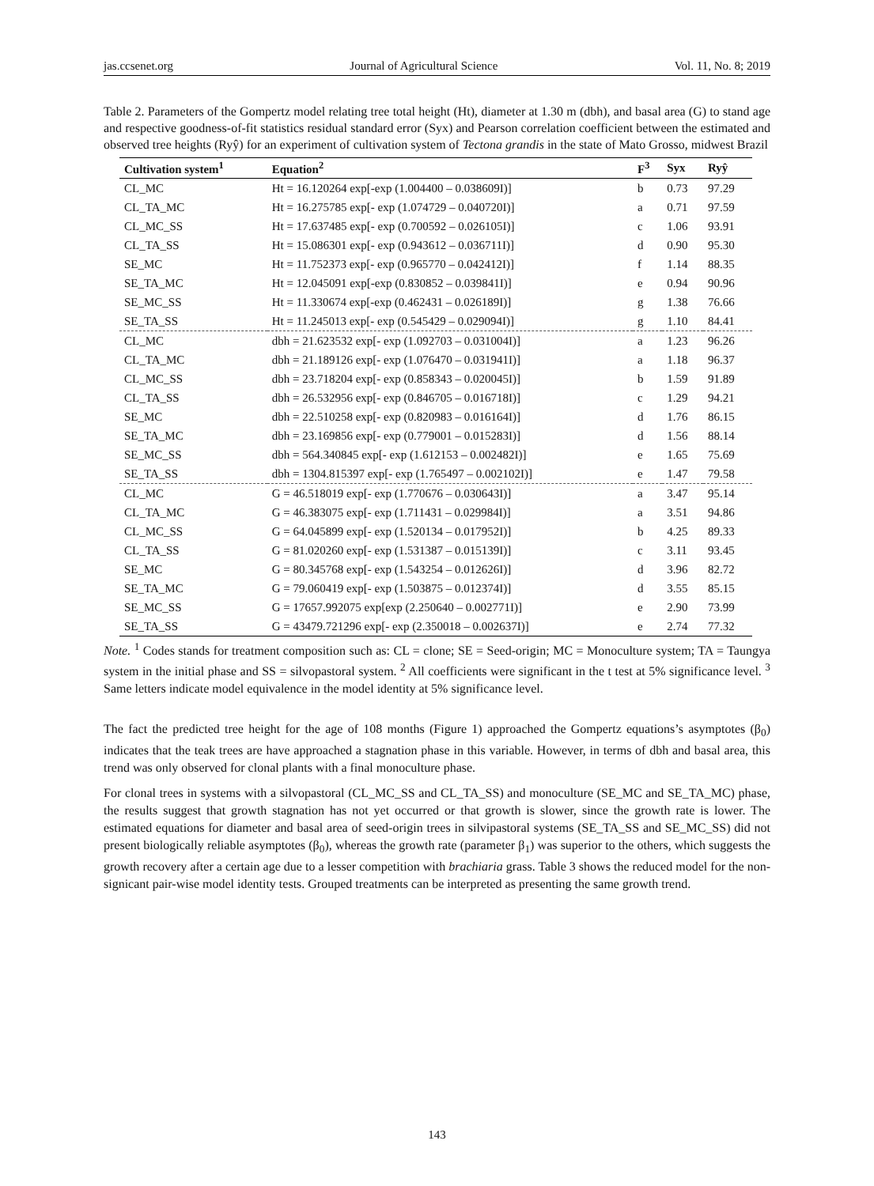jas.ccsenet.org Journal of Agricultural Science Vol. 11, No. 8; 2019
Table 2. Parameters of the Gompertz model relating tree total height (Ht), diameter at 1.30 m (dbh), and basal area (G) to stand age and respective goodness-of-fit statistics residual standard error (Syx) and Pearson correlation coefficient between the estimated and observed tree heights (Ryŷ) for an experiment of cultivation system of Tectona grandis in the state of Mato Grosso, midwest Brazil
| Cultivation system<sup>1</sup> | Equation<sup>2</sup> | F<sup>3</sup> | Syx | Ryŷ |
| --- | --- | --- | --- | --- |
| CL_MC | Ht = 16.120264 exp[-exp (1.004400 – 0.038609I)] | b | 0.73 | 97.29 |
| CL_TA_MC | Ht = 16.275785 exp[- exp (1.074729 – 0.040720I)] | a | 0.71 | 97.59 |
| CL_MC_SS | Ht = 17.637485 exp[- exp (0.700592 – 0.026105I)] | c | 1.06 | 93.91 |
| CL_TA_SS | Ht = 15.086301 exp[- exp (0.943612 – 0.036711I)] | d | 0.90 | 95.30 |
| SE_MC | Ht = 11.752373 exp[- exp (0.965770 – 0.042412I)] | f | 1.14 | 88.35 |
| SE_TA_MC | Ht = 12.045091 exp[-exp (0.830852 – 0.039841I)] | e | 0.94 | 90.96 |
| SE_MC_SS | Ht = 11.330674 exp[-exp (0.462431 – 0.026189I)] | g | 1.38 | 76.66 |
| SE_TA_SS | Ht = 11.245013 exp[- exp (0.545429 – 0.029094I)] | g | 1.10 | 84.41 |
| CL_MC | dbh = 21.623532 exp[- exp (1.092703 – 0.031004I)] | a | 1.23 | 96.26 |
| CL_TA_MC | dbh = 21.189126 exp[- exp (1.076470 – 0.031941I)] | a | 1.18 | 96.37 |
| CL_MC_SS | dbh = 23.718204 exp[- exp (0.858343 – 0.020045I)] | b | 1.59 | 91.89 |
| CL_TA_SS | dbh = 26.532956 exp[- exp (0.846705 – 0.016718I)] | c | 1.29 | 94.21 |
| SE_MC | dbh = 22.510258 exp[- exp (0.820983 – 0.016164I)] | d | 1.76 | 86.15 |
| SE_TA_MC | dbh = 23.169856 exp[- exp (0.779001 – 0.015283I)] | d | 1.56 | 88.14 |
| SE_MC_SS | dbh = 564.340845 exp[- exp (1.612153 – 0.002482I)] | e | 1.65 | 75.69 |
| SE_TA_SS | dbh = 1304.815397 exp[- exp (1.765497 – 0.002102I)] | e | 1.47 | 79.58 |
| CL_MC | G = 46.518019 exp[- exp (1.770676 – 0.030643I)] | a | 3.47 | 95.14 |
| CL_TA_MC | G = 46.383075 exp[- exp (1.711431 – 0.029984I)] | a | 3.51 | 94.86 |
| CL_MC_SS | G = 64.045899 exp[- exp (1.520134 – 0.017952I)] | b | 4.25 | 89.33 |
| CL_TA_SS | G = 81.020260 exp[- exp (1.531387 – 0.015139I)] | c | 3.11 | 93.45 |
| SE_MC | G = 80.345768 exp[- exp (1.543254 – 0.012626I)] | d | 3.96 | 82.72 |
| SE_TA_MC | G = 79.060419 exp[- exp (1.503875 – 0.012374I)] | d | 3.55 | 85.15 |
| SE_MC_SS | G = 17657.992075 exp[exp (2.250640 – 0.002771I)] | e | 2.90 | 73.99 |
| SE_TA_SS | G = 43479.721296 exp[- exp (2.350018 – 0.002637I)] | e | 2.74 | 77.32 |
Note. <sup>1</sup> Codes stands for treatment composition such as: CL = clone; SE = Seed-origin; MC = Monoculture system; TA = Taungya system in the initial phase and SS = silvopastoral system. <sup>2</sup> All coefficients were significant in the t test at 5% significance level. <sup>3</sup> Same letters indicate model equivalence in the model identity at 5% significance level.
The fact the predicted tree height for the age of 108 months (Figure 1) approached the Gompertz equations’s asymptotes (β<sub>0</sub>) indicates that the teak trees are have approached a stagnation phase in this variable. However, in terms of dbh and basal area, this trend was only observed for clonal plants with a final monoculture phase.
For clonal trees in systems with a silvopastoral (CL_MC_SS and CL_TA_SS) and monoculture (SE_MC and SE_TA_MC) phase, the results suggest that growth stagnation has not yet occurred or that growth is slower, since the growth rate is lower. The estimated equations for diameter and basal area of seed-origin trees in silvipastoral systems (SE_TA_SS and SE_MC_SS) did not present biologically reliable asymptotes (β<sub>0</sub>), whereas the growth rate (parameter β<sub>1</sub>) was superior to the others, which suggests the growth recovery after a certain age due to a lesser competition with brachiaria grass. Table 3 shows the reduced model for the non-signicant pair-wise model identity tests. Grouped treatments can be interpreted as presenting the same growth trend.
143